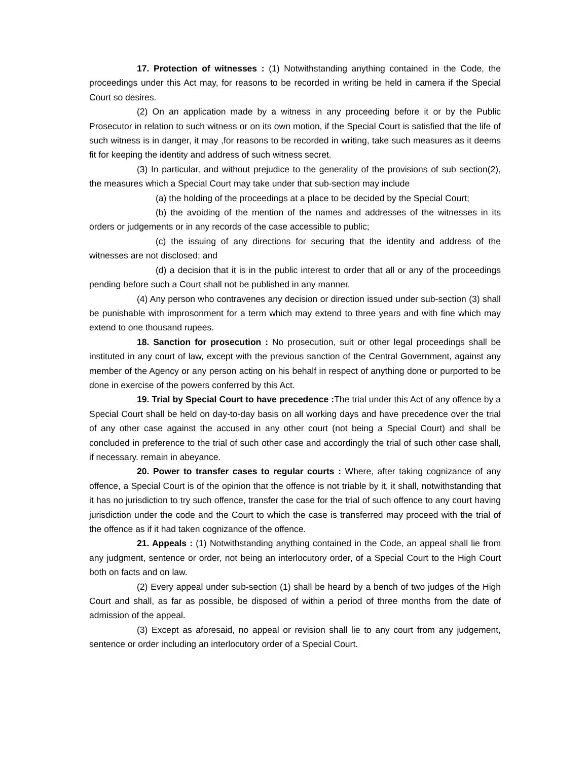17. Protection of witnesses : (1) Notwithstanding anything contained in the Code, the proceedings under this Act may, for reasons to be recorded in writing be held in camera if the Special Court so desires.
(2) On an application made by a witness in any proceeding before it or by the Public Prosecutor in relation to such witness or on its own motion, if the Special Court is satisfied that the life of such witness is in danger, it may ,for reasons to be recorded in writing, take such measures as it deems fit for keeping the identity and address of such witness secret.
(3) In particular, and without prejudice to the generality of the provisions of sub section(2), the measures which a Special Court may take under that sub-section may include
(a) the holding of the proceedings at a place to be decided by the Special Court;
(b) the avoiding of the mention of the names and addresses of the witnesses in its orders or judgements or in any records of the case accessible to public;
(c) the issuing of any directions for securing that the identity and address of the witnesses are not disclosed; and
(d) a decision that it is in the public interest to order that all or any of the proceedings pending before such a Court shall not be published in any manner.
(4) Any person who contravenes any decision or direction issued under sub-section (3) shall be punishable with improsonment for a term which may extend to three years and with fine which may extend to one thousand rupees.
18. Sanction for prosecution : No prosecution, suit or other legal proceedings shall be instituted in any court of law, except with the previous sanction of the Central Government, against any member of the Agency or any person acting on his behalf in respect of anything done or purported to be done in exercise of the powers conferred by this Act.
19. Trial by Special Court to have precedence : The trial under this Act of any offence by a Special Court shall be held on day-to-day basis on all working days and have precedence over the trial of any other case against the accused in any other court (not being a Special Court) and shall be concluded in preference to the trial of such other case and accordingly the trial of such other case shall, if necessary. remain in abeyance.
20. Power to transfer cases to regular courts : Where, after taking cognizance of any offence, a Special Court is of the opinion that the offence is not triable by it, it shall, notwithstanding that it has no jurisdiction to try such offence, transfer the case for the trial of such offence to any court having jurisdiction under the code and the Court to which the case is transferred may proceed with the trial of the offence as if it had taken cognizance of the offence.
21. Appeals : (1) Notwithstanding anything contained in the Code, an appeal shall lie from any judgment, sentence or order, not being an interlocutory order, of a Special Court to the High Court both on facts and on law.
(2) Every appeal under sub-section (1) shall be heard by a bench of two judges of the High Court and shall, as far as possible, be disposed of within a period of three months from the date of admission of the appeal.
(3) Except as aforesaid, no appeal or revision shall lie to any court from any judgement, sentence or order including an interlocutory order of a Special Court.